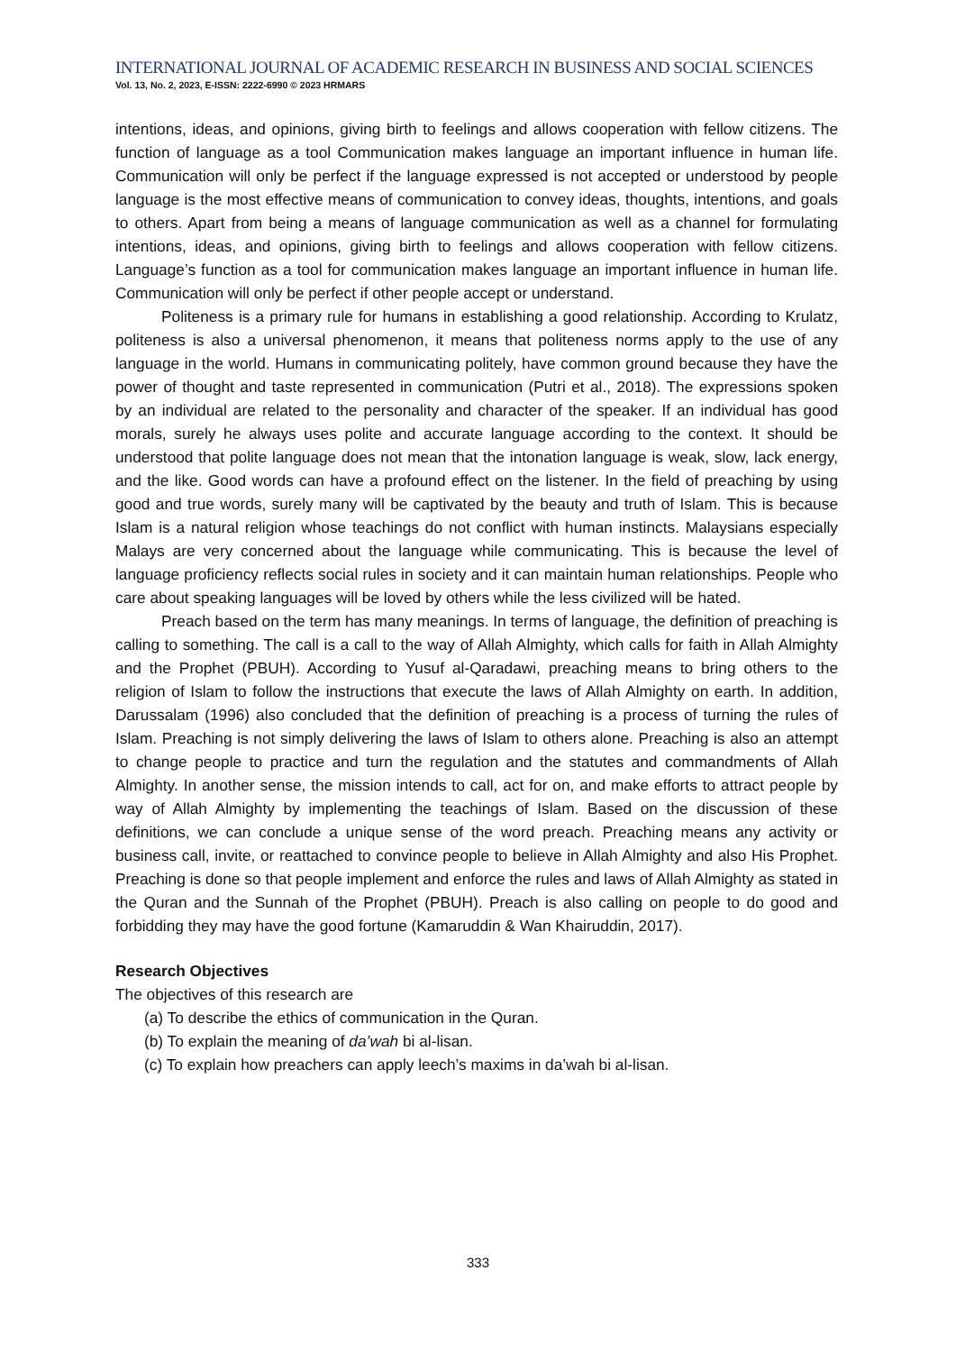INTERNATIONAL JOURNAL OF ACADEMIC RESEARCH IN BUSINESS AND SOCIAL SCIENCES
Vol. 13, No. 2, 2023, E-ISSN: 2222-6990 © 2023 HRMARS
intentions, ideas, and opinions, giving birth to feelings and allows cooperation with fellow citizens. The function of language as a tool Communication makes language an important influence in human life. Communication will only be perfect if the language expressed is not accepted or understood by people language is the most effective means of communication to convey ideas, thoughts, intentions, and goals to others. Apart from being a means of language communication as well as a channel for formulating intentions, ideas, and opinions, giving birth to feelings and allows cooperation with fellow citizens. Language’s function as a tool for communication makes language an important influence in human life. Communication will only be perfect if other people accept or understand.
Politeness is a primary rule for humans in establishing a good relationship. According to Krulatz, politeness is also a universal phenomenon, it means that politeness norms apply to the use of any language in the world. Humans in communicating politely, have common ground because they have the power of thought and taste represented in communication (Putri et al., 2018). The expressions spoken by an individual are related to the personality and character of the speaker. If an individual has good morals, surely he always uses polite and accurate language according to the context. It should be understood that polite language does not mean that the intonation language is weak, slow, lack energy, and the like. Good words can have a profound effect on the listener. In the field of preaching by using good and true words, surely many will be captivated by the beauty and truth of Islam. This is because Islam is a natural religion whose teachings do not conflict with human instincts. Malaysians especially Malays are very concerned about the language while communicating. This is because the level of language proficiency reflects social rules in society and it can maintain human relationships. People who care about speaking languages will be loved by others while the less civilized will be hated.
Preach based on the term has many meanings. In terms of language, the definition of preaching is calling to something. The call is a call to the way of Allah Almighty, which calls for faith in Allah Almighty and the Prophet (PBUH). According to Yusuf al-Qaradawi, preaching means to bring others to the religion of Islam to follow the instructions that execute the laws of Allah Almighty on earth. In addition, Darussalam (1996) also concluded that the definition of preaching is a process of turning the rules of Islam. Preaching is not simply delivering the laws of Islam to others alone. Preaching is also an attempt to change people to practice and turn the regulation and the statutes and commandments of Allah Almighty. In another sense, the mission intends to call, act for on, and make efforts to attract people by way of Allah Almighty by implementing the teachings of Islam. Based on the discussion of these definitions, we can conclude a unique sense of the word preach. Preaching means any activity or business call, invite, or reattached to convince people to believe in Allah Almighty and also His Prophet. Preaching is done so that people implement and enforce the rules and laws of Allah Almighty as stated in the Quran and the Sunnah of the Prophet (PBUH). Preach is also calling on people to do good and forbidding they may have the good fortune (Kamaruddin & Wan Khairuddin, 2017).
Research Objectives
The objectives of this research are
(a) To describe the ethics of communication in the Quran.
(b) To explain the meaning of da’wah bi al-lisan.
(c) To explain how preachers can apply leech’s maxims in da’wah bi al-lisan.
333